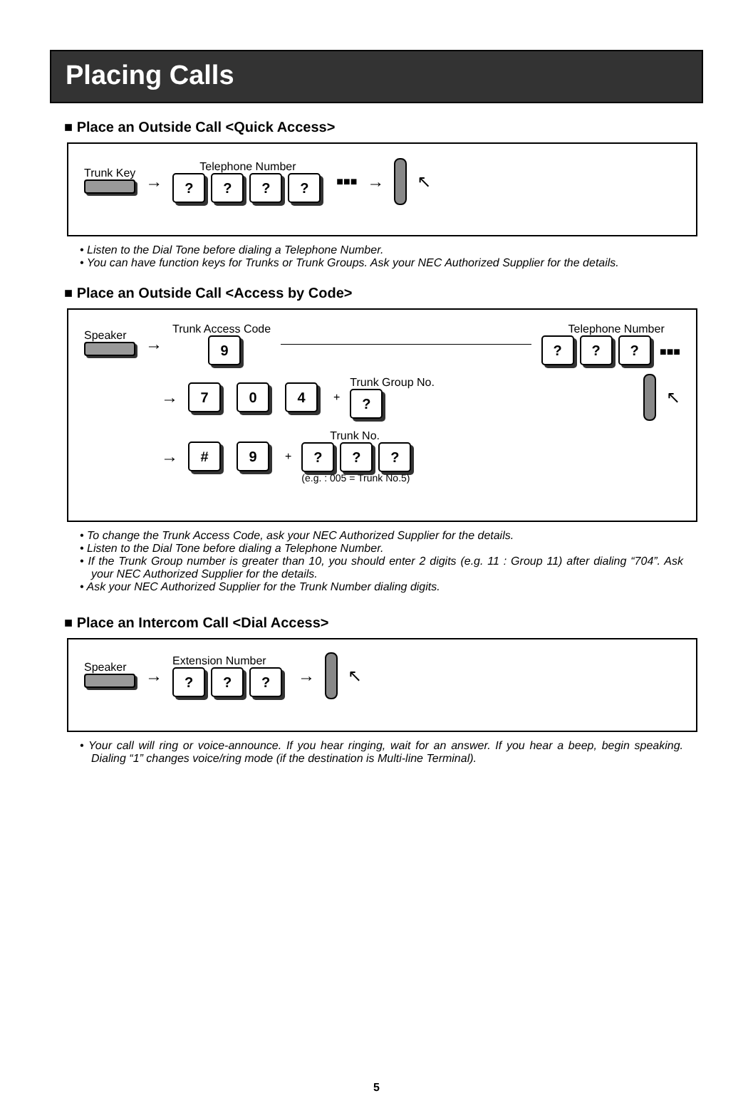Placing Calls
■ Place an Outside Call <Quick Access>
Trunk Key
→
Telephone Number
????
■■■ → ↖
• Listen to the Dial Tone before dialing a Telephone Number.
• You can have function keys for Trunks or Trunk Groups. Ask your NEC Authorized Supplier for the details.
■ Place an Outside Call <Access by Code>
Speaker
→
Trunk Access Code
9
Telephone Number
??? ■■■
→ 7 0 4 +
Trunk Group No.
?
↖
→ # 9 +
Trunk No.
???
(e.g. : 005 = Trunk No.5)
• To change the Trunk Access Code, ask your NEC Authorized Supplier for the details.
• Listen to the Dial Tone before dialing a Telephone Number.
• If the Trunk Group number is greater than 10, you should enter 2 digits (e.g. 11 : Group 11) after dialing “704”. Ask your NEC Authorized Supplier for the details.
• Ask your NEC Authorized Supplier for the Trunk Number dialing digits.
■ Place an Intercom Call <Dial Access>
Speaker
→
Extension Number
???
→ ↖
• Your call will ring or voice-announce. If you hear ringing, wait for an answer. If you hear a beep, begin speaking. Dialing “1” changes voice/ring mode (if the destination is Multi-line Terminal).
5